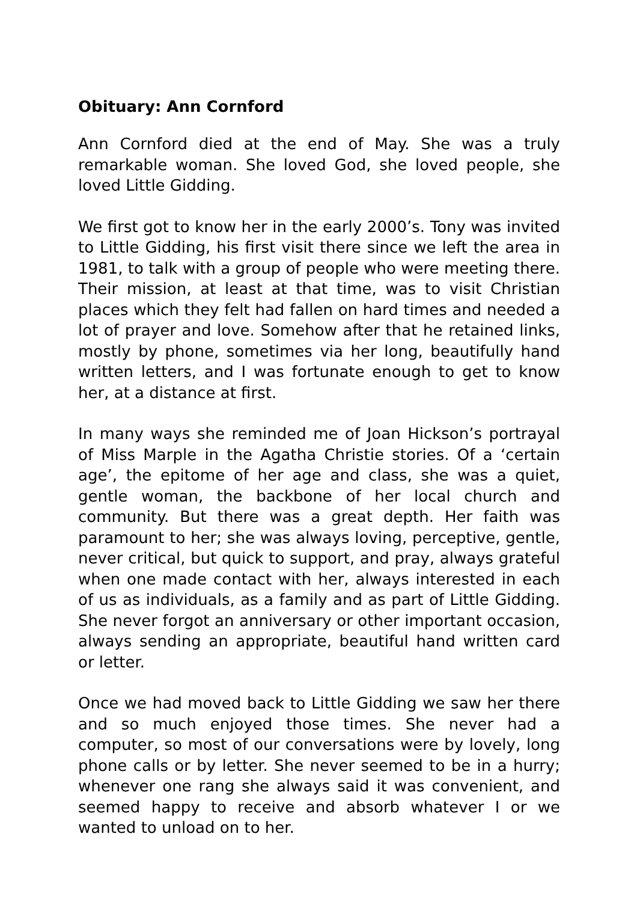Obituary: Ann Cornford
Ann Cornford died at the end of May. She was a truly remarkable woman. She loved God, she loved people, she loved Little Gidding.
We first got to know her in the early 2000’s. Tony was invited to Little Gidding, his first visit there since we left the area in 1981, to talk with a group of people who were meeting there. Their mission, at least at that time, was to visit Christian places which they felt had fallen on hard times and needed a lot of prayer and love. Somehow after that he retained links, mostly by phone, sometimes via her long, beautifully hand written letters, and I was fortunate enough to get to know her, at a distance at first.
In many ways she reminded me of Joan Hickson’s portrayal of Miss Marple in the Agatha Christie stories. Of a ‘certain age’, the epitome of her age and class, she was a quiet, gentle woman, the backbone of her local church and community. But there was a great depth. Her faith was paramount to her; she was always loving, perceptive, gentle, never critical, but quick to support, and pray, always grateful when one made contact with her, always interested in each of us as individuals, as a family and as part of Little Gidding. She never forgot an anniversary or other important occasion, always sending an appropriate, beautiful hand written card or letter.
Once we had moved back to Little Gidding we saw her there and so much enjoyed those times. She never had a computer, so most of our conversations were by lovely, long phone calls or by letter. She never seemed to be in a hurry; whenever one rang she always said it was convenient, and seemed happy to receive and absorb whatever I or we wanted to unload on to her.